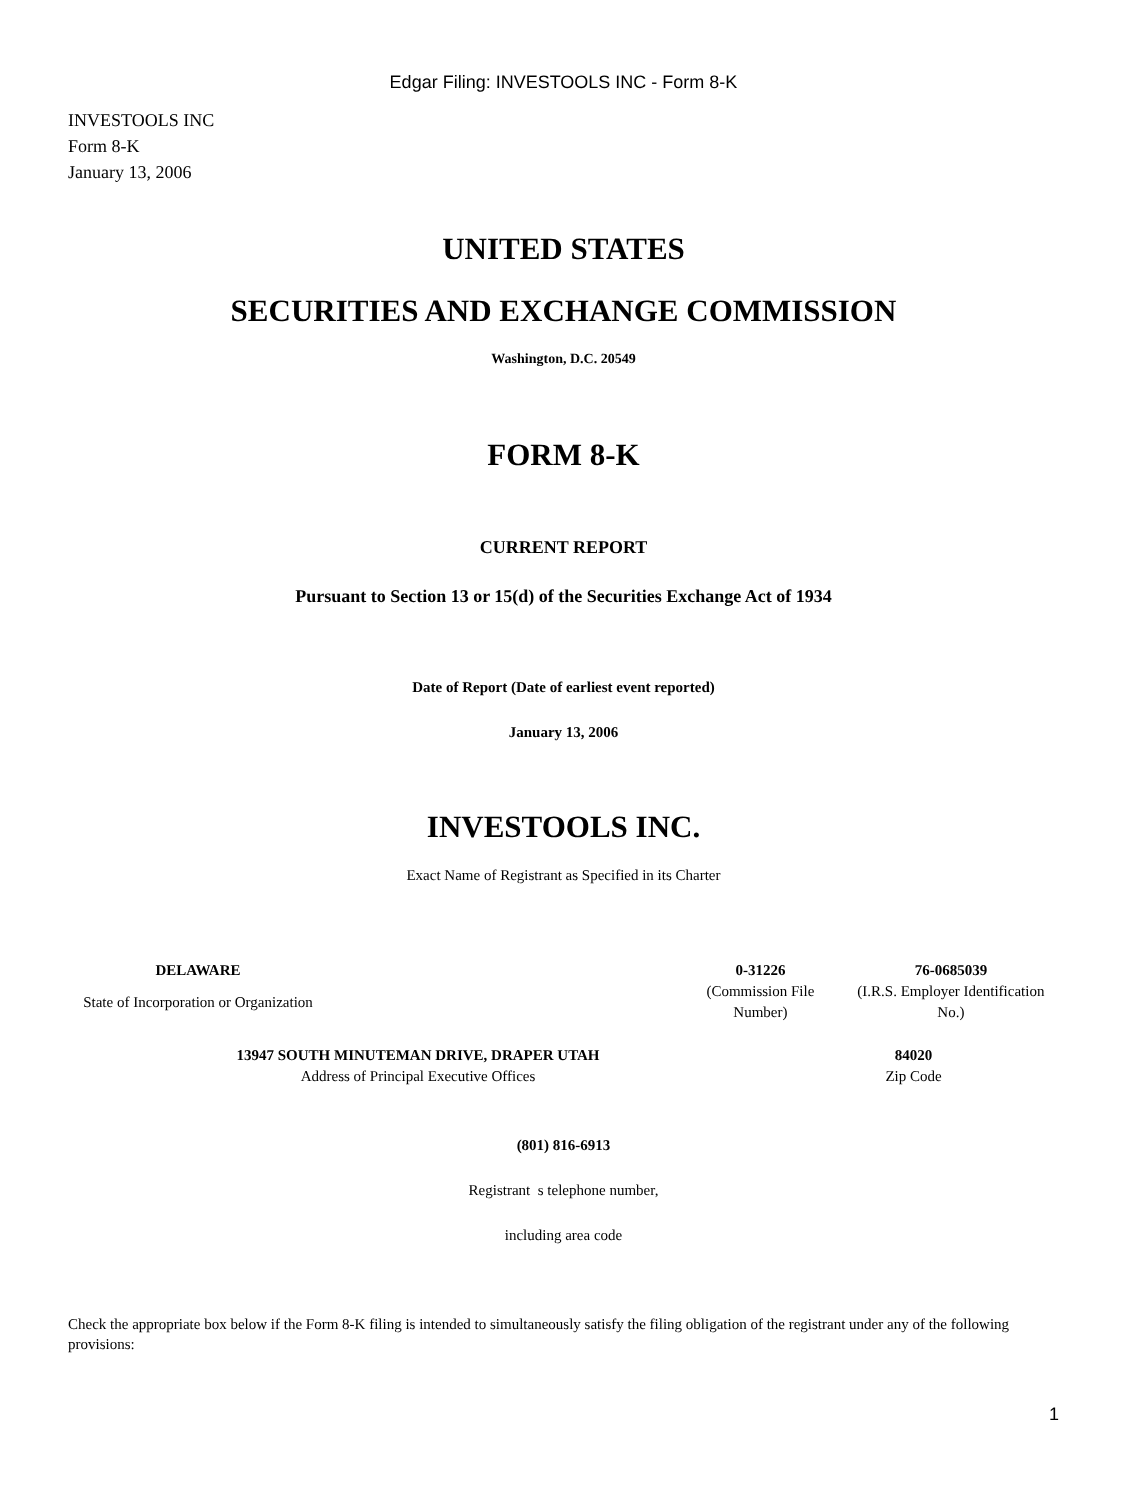Edgar Filing: INVESTOOLS INC - Form 8-K
INVESTOOLS INC
Form 8-K
January 13, 2006
UNITED STATES
SECURITIES AND EXCHANGE COMMISSION
Washington, D.C. 20549
FORM 8-K
CURRENT REPORT
Pursuant to Section 13 or 15(d) of the Securities Exchange Act of 1934
Date of Report (Date of earliest event reported)
January 13, 2006
INVESTOOLS INC.
Exact Name of Registrant as Specified in its Charter
| DELAWARE | | 0-31226 | 76-0685039 |
| State of Incorporation or Organization | | (Commission File Number) | (I.R.S. Employer Identification No.) |
| 13947 SOUTH MINUTEMAN DRIVE, DRAPER UTAH | 84020 |
| Address of Principal Executive Offices | Zip Code |
(801) 816-6913
Registrant s telephone number,
including area code
Check the appropriate box below if the Form 8-K filing is intended to simultaneously satisfy the filing obligation of the registrant under any of the following provisions:
1